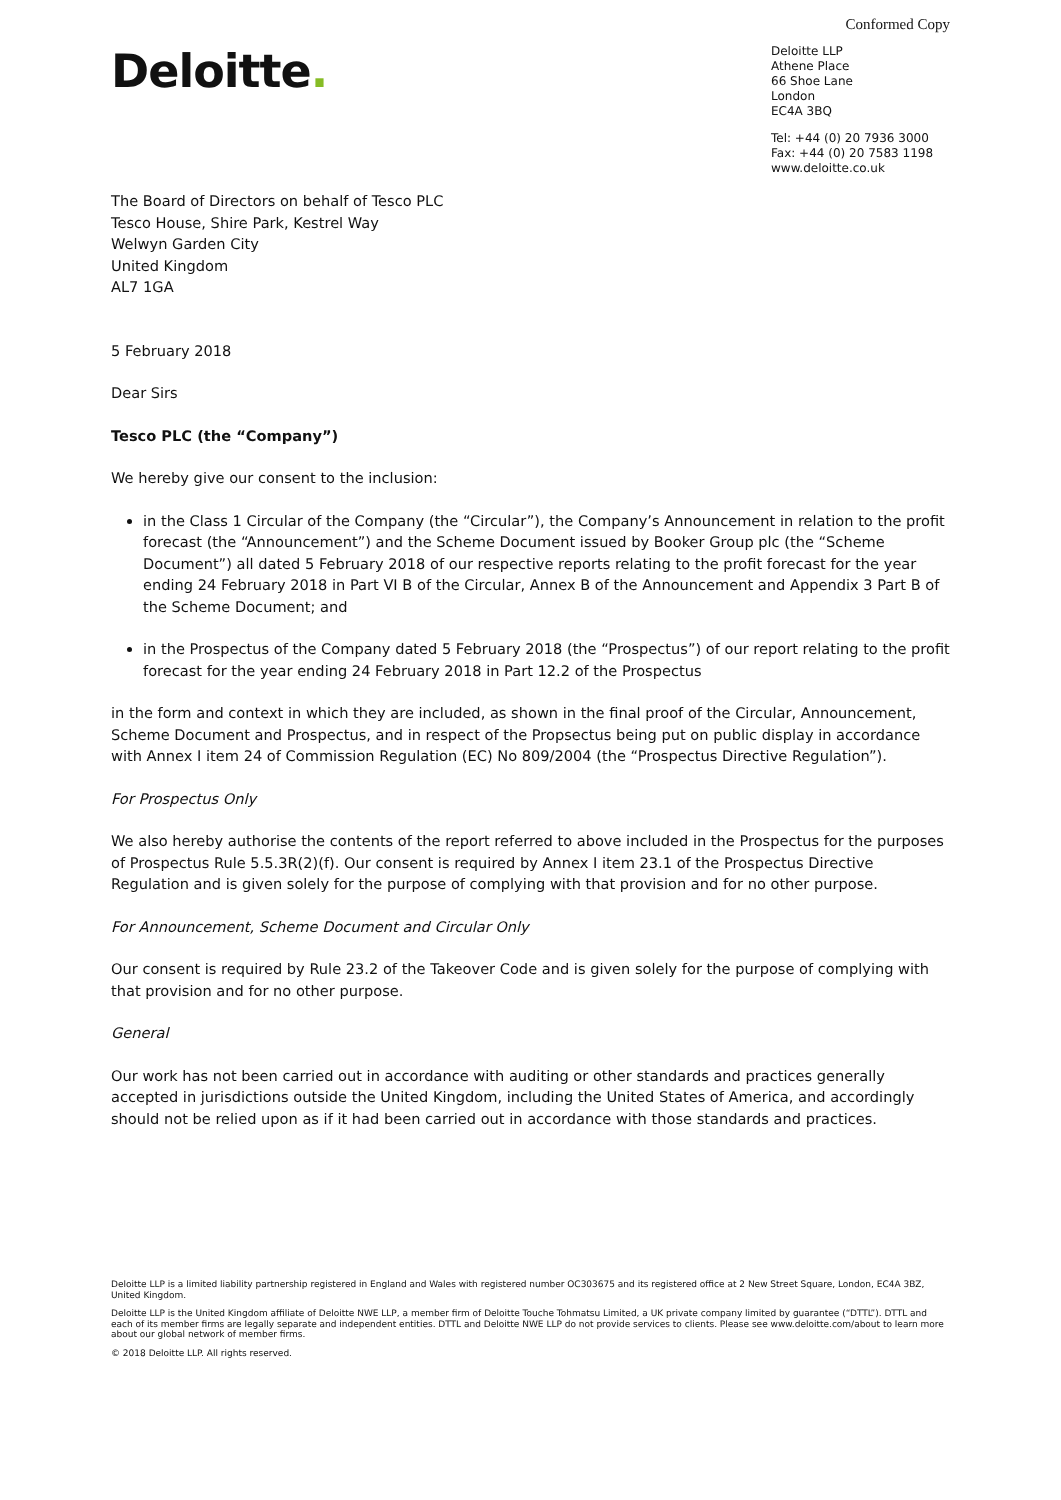Conformed Copy
Deloitte.
Deloitte LLP
Athene Place
66 Shoe Lane
London
EC4A 3BQ
Tel: +44 (0) 20 7936 3000
Fax: +44 (0) 20 7583 1198
www.deloitte.co.uk
The Board of Directors on behalf of Tesco PLC
Tesco House, Shire Park, Kestrel Way
Welwyn Garden City
United Kingdom
AL7 1GA
5 February 2018
Dear Sirs
Tesco PLC (the “Company”)
We hereby give our consent to the inclusion:
in the Class 1 Circular of the Company (the “Circular”), the Company’s Announcement in relation to the profit forecast (the “Announcement”) and the Scheme Document issued by Booker Group plc (the “Scheme Document”) all dated 5 February 2018 of our respective reports relating to the profit forecast for the year ending 24 February 2018 in Part VI B of the Circular, Annex B of the Announcement and Appendix 3 Part B of the Scheme Document; and
in the Prospectus of the Company dated 5 February 2018 (the “Prospectus”) of our report relating to the profit forecast for the year ending 24 February 2018 in Part 12.2 of the Prospectus
in the form and context in which they are included, as shown in the final proof of the Circular, Announcement, Scheme Document and Prospectus, and in respect of the Propsectus being put on public display in accordance with Annex I item 24 of Commission Regulation (EC) No 809/2004 (the “Prospectus Directive Regulation”).
For Prospectus Only
We also hereby authorise the contents of the report referred to above included in the Prospectus for the purposes of Prospectus Rule 5.5.3R(2)(f). Our consent is required by Annex I item 23.1 of the Prospectus Directive Regulation and is given solely for the purpose of complying with that provision and for no other purpose.
For Announcement, Scheme Document and Circular Only
Our consent is required by Rule 23.2 of the Takeover Code and is given solely for the purpose of complying with that provision and for no other purpose.
General
Our work has not been carried out in accordance with auditing or other standards and practices generally accepted in jurisdictions outside the United Kingdom, including the United States of America, and accordingly should not be relied upon as if it had been carried out in accordance with those standards and practices.
Deloitte LLP is a limited liability partnership registered in England and Wales with registered number OC303675 and its registered office at 2 New Street Square, London, EC4A 3BZ, United Kingdom.
Deloitte LLP is the United Kingdom affiliate of Deloitte NWE LLP, a member firm of Deloitte Touche Tohmatsu Limited, a UK private company limited by guarantee (“DTTL”). DTTL and each of its member firms are legally separate and independent entities. DTTL and Deloitte NWE LLP do not provide services to clients. Please see www.deloitte.com/about to learn more about our global network of member firms.
© 2018 Deloitte LLP. All rights reserved.